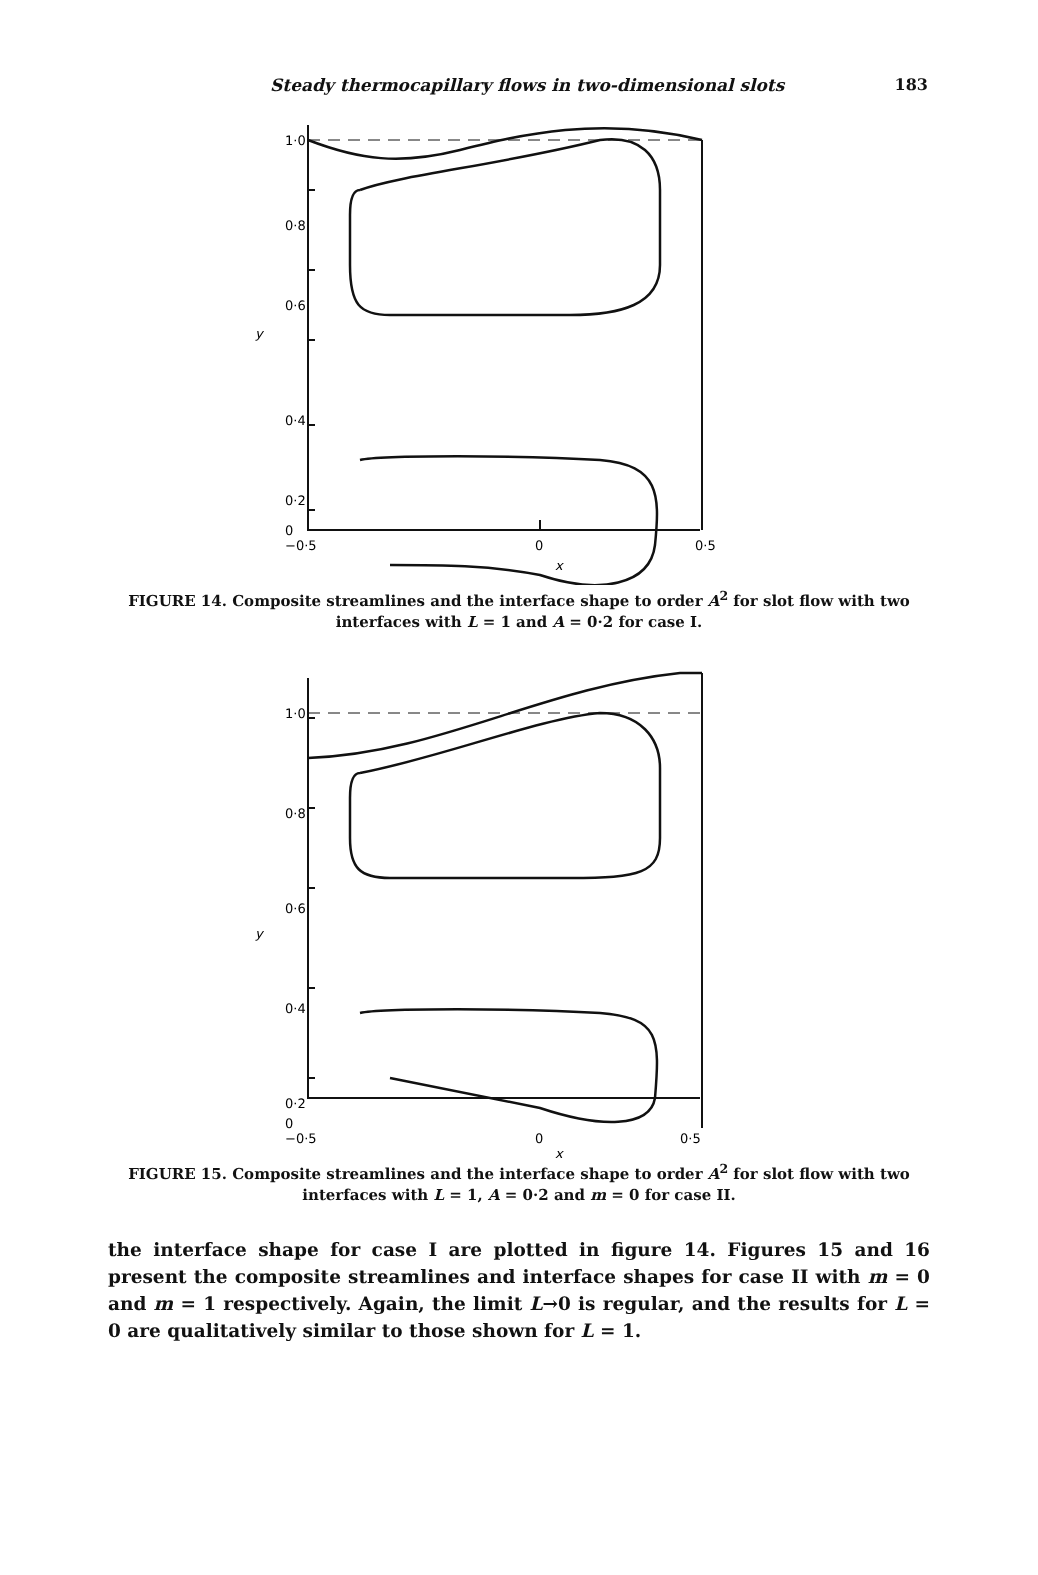Steady thermocapillary flows in two-dimensional slots 183
1·0
0·8
0·6
y
0·4
0·2
0
−0·5
0
0·5
x
FIGURE 14. Composite streamlines and the interface shape to order A<sup>2</sup> for slot flow with two interfaces with L = 1 and A = 0·2 for case I.
1·0
0·8
0·6
y
0·4
0·2
0
−0·5
0
0·5
x
FIGURE 15. Composite streamlines and the interface shape to order A<sup>2</sup> for slot flow with two interfaces with L = 1, A = 0·2 and m = 0 for case II.
the interface shape for case I are plotted in figure 14. Figures 15 and 16 present the composite streamlines and interface shapes for case II with m = 0 and m = 1 respectively. Again, the limit L→0 is regular, and the results for L = 0 are qualitatively similar to those shown for L = 1.